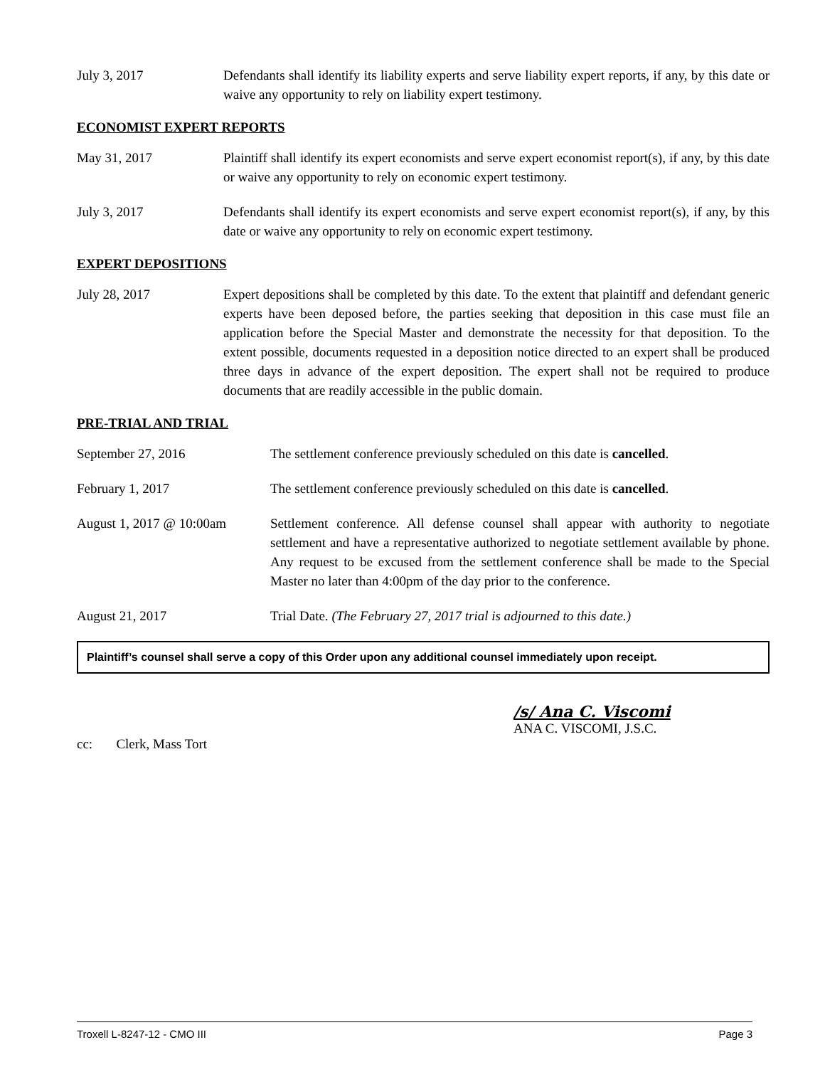July 3, 2017 Defendants shall identify its liability experts and serve liability expert reports, if any, by this date or waive any opportunity to rely on liability expert testimony.
ECONOMIST EXPERT REPORTS
May 31, 2017 Plaintiff shall identify its expert economists and serve expert economist report(s), if any, by this date or waive any opportunity to rely on economic expert testimony.
July 3, 2017 Defendants shall identify its expert economists and serve expert economist report(s), if any, by this date or waive any opportunity to rely on economic expert testimony.
EXPERT DEPOSITIONS
July 28, 2017 Expert depositions shall be completed by this date. To the extent that plaintiff and defendant generic experts have been deposed before, the parties seeking that deposition in this case must file an application before the Special Master and demonstrate the necessity for that deposition. To the extent possible, documents requested in a deposition notice directed to an expert shall be produced three days in advance of the expert deposition. The expert shall not be required to produce documents that are readily accessible in the public domain.
PRE-TRIAL AND TRIAL
September 27, 2016 The settlement conference previously scheduled on this date is cancelled.
February 1, 2017 The settlement conference previously scheduled on this date is cancelled.
August 1, 2017 @ 10:00am
Settlement conference. All defense counsel shall appear with authority to negotiate settlement and have a representative authorized to negotiate settlement available by phone. Any request to be excused from the settlement conference shall be made to the Special Master no later than 4:00pm of the day prior to the conference.
August 21, 2017 Trial Date. (The February 27, 2017 trial is adjourned to this date.)
Plaintiff’s counsel shall serve a copy of this Order upon any additional counsel immediately upon receipt.
/s/ Ana C. Viscomi
ANA C. VISCOMI, J.S.C.
cc: Clerk, Mass Tort
Troxell L-8247-12 - CMO III Page 3